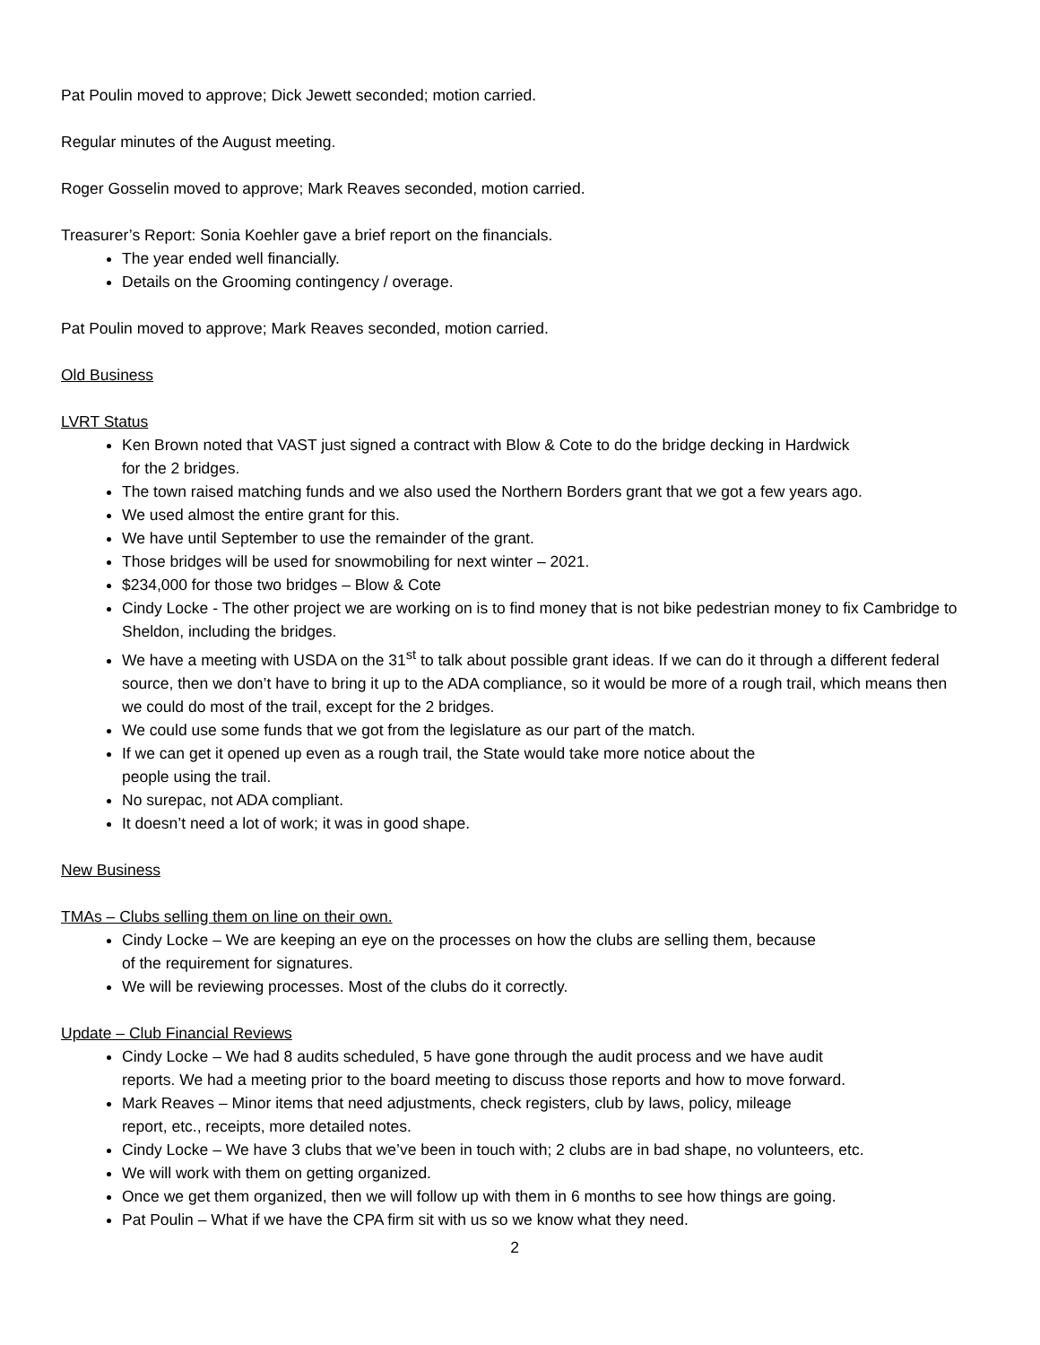Pat Poulin moved to approve; Dick Jewett seconded; motion carried.
Regular minutes of the August meeting.
Roger Gosselin moved to approve; Mark Reaves seconded, motion carried.
Treasurer’s Report: Sonia Koehler gave a brief report on the financials.
The year ended well financially.
Details on the Grooming contingency / overage.
Pat Poulin moved to approve; Mark Reaves seconded, motion carried.
Old Business
LVRT Status
Ken Brown noted that VAST just signed a contract with Blow & Cote to do the bridge decking in Hardwick
for the 2 bridges.
The town raised matching funds and we also used the Northern Borders grant that we got a few years ago.
We used almost the entire grant for this.
We have until September to use the remainder of the grant.
Those bridges will be used for snowmobiling for next winter – 2021.
$234,000 for those two bridges – Blow & Cote
Cindy Locke - The other project we are working on is to find money that is not bike pedestrian money to fix Cambridge to Sheldon, including the bridges.
We have a meeting with USDA on the 31<sup>st</sup> to talk about possible grant ideas. If we can do it through a different federal source, then we don’t have to bring it up to the ADA compliance, so it would be more of a rough trail, which means then we could do most of the trail, except for the 2 bridges.
We could use some funds that we got from the legislature as our part of the match.
If we can get it opened up even as a rough trail, the State would take more notice about the
people using the trail.
No surepac, not ADA compliant.
It doesn’t need a lot of work; it was in good shape.
New Business
TMAs – Clubs selling them on line on their own.
Cindy Locke – We are keeping an eye on the processes on how the clubs are selling them, because
of the requirement for signatures.
We will be reviewing processes. Most of the clubs do it correctly.
Update – Club Financial Reviews
Cindy Locke – We had 8 audits scheduled, 5 have gone through the audit process and we have audit
reports. We had a meeting prior to the board meeting to discuss those reports and how to move forward.
Mark Reaves – Minor items that need adjustments, check registers, club by laws, policy, mileage
report, etc., receipts, more detailed notes.
Cindy Locke – We have 3 clubs that we’ve been in touch with; 2 clubs are in bad shape, no volunteers, etc.
We will work with them on getting organized.
Once we get them organized, then we will follow up with them in 6 months to see how things are going.
Pat Poulin – What if we have the CPA firm sit with us so we know what they need.
2